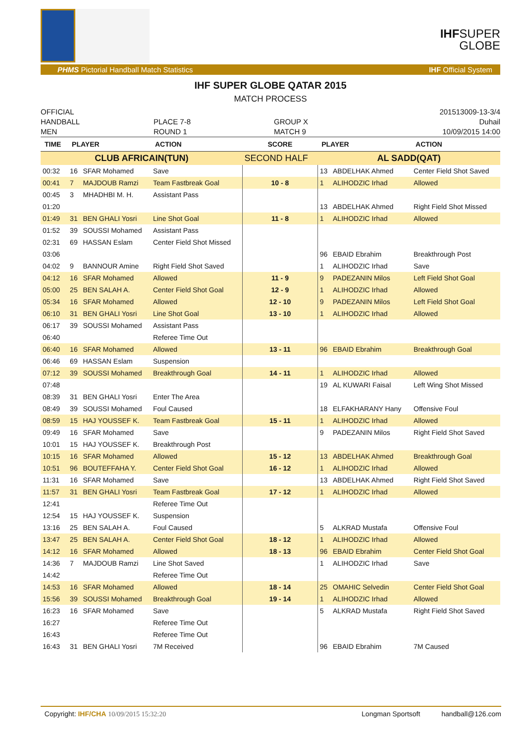IHF
SUPER
GLOBE
PHMS Pictorial Handball Match Statistics IHF Official System
IHF SUPER GLOBE QATAR 2015
MATCH PROCESS
OFFICIAL
HANDBALL
MEN
PLACE 7-8
ROUND 1
GROUP X
MATCH 9
201513009-13-3/4
Duhail
10/09/2015 14:00
| TIME | PLAYER | | ACTION | SCORE | PLAYER | | ACTION |
| --- | --- | --- | --- | --- | --- | --- | --- |
| CLUB AFRICAIN(TUN) | | | | SECOND HALF | AL SADD(QAT) | | |
| 00:32 | 16 | SFAR Mohamed | Save | | 13 | ABDELHAK Ahmed | Center Field Shot Saved |
| 00:41 | 7 | MAJDOUB Ramzi | Team Fastbreak Goal | 10 - 8 | 1 | ALIHODZIC Irhad | Allowed |
| 00:45 | 3 | MHADHBI M. H. | Assistant Pass | | | | |
| 01:20 | | | | | 13 | ABDELHAK Ahmed | Right Field Shot Missed |
| 01:49 | 31 | BEN GHALI Yosri | Line Shot Goal | 11 - 8 | 1 | ALIHODZIC Irhad | Allowed |
| 01:52 | 39 | SOUSSI Mohamed | Assistant Pass | | | | |
| 02:31 | 69 | HASSAN Eslam | Center Field Shot Missed | | | | |
| 03:06 | | | | | 96 | EBAID Ebrahim | Breakthrough Post |
| 04:02 | 9 | BANNOUR Amine | Right Field Shot Saved | | 1 | ALIHODZIC Irhad | Save |
| 04:12 | 16 | SFAR Mohamed | Allowed | 11 - 9 | 9 | PADEZANIN Milos | Left Field Shot Goal |
| 05:00 | 25 | BEN SALAH A. | Center Field Shot Goal | 12 - 9 | 1 | ALIHODZIC Irhad | Allowed |
| 05:34 | 16 | SFAR Mohamed | Allowed | 12 - 10 | 9 | PADEZANIN Milos | Left Field Shot Goal |
| 06:10 | 31 | BEN GHALI Yosri | Line Shot Goal | 13 - 10 | 1 | ALIHODZIC Irhad | Allowed |
| 06:17 | 39 | SOUSSI Mohamed | Assistant Pass | | | | |
| 06:40 | | | Referee Time Out | | | | |
| 06:40 | 16 | SFAR Mohamed | Allowed | 13 - 11 | 96 | EBAID Ebrahim | Breakthrough Goal |
| 06:46 | 69 | HASSAN Eslam | Suspension | | | | |
| 07:12 | 39 | SOUSSI Mohamed | Breakthrough Goal | 14 - 11 | 1 | ALIHODZIC Irhad | Allowed |
| 07:48 | | | | | 19 | AL KUWARI Faisal | Left Wing Shot Missed |
| 08:39 | 31 | BEN GHALI Yosri | Enter The Area | | | | |
| 08:49 | 39 | SOUSSI Mohamed | Foul Caused | | 18 | ELFAKHARANY Hany | Offensive Foul |
| 08:59 | 15 | HAJ YOUSSEF K. | Team Fastbreak Goal | 15 - 11 | 1 | ALIHODZIC Irhad | Allowed |
| 09:49 | 16 | SFAR Mohamed | Save | | 9 | PADEZANIN Milos | Right Field Shot Saved |
| 10:01 | 15 | HAJ YOUSSEF K. | Breakthrough Post | | | | |
| 10:15 | 16 | SFAR Mohamed | Allowed | 15 - 12 | 13 | ABDELHAK Ahmed | Breakthrough Goal |
| 10:51 | 96 | BOUTEFFAHA Y. | Center Field Shot Goal | 16 - 12 | 1 | ALIHODZIC Irhad | Allowed |
| 11:31 | 16 | SFAR Mohamed | Save | | 13 | ABDELHAK Ahmed | Right Field Shot Saved |
| 11:57 | 31 | BEN GHALI Yosri | Team Fastbreak Goal | 17 - 12 | 1 | ALIHODZIC Irhad | Allowed |
| 12:41 | | | Referee Time Out | | | | |
| 12:54 | 15 | HAJ YOUSSEF K. | Suspension | | | | |
| 13:16 | 25 | BEN SALAH A. | Foul Caused | | 5 | ALKRAD Mustafa | Offensive Foul |
| 13:47 | 25 | BEN SALAH A. | Center Field Shot Goal | 18 - 12 | 1 | ALIHODZIC Irhad | Allowed |
| 14:12 | 16 | SFAR Mohamed | Allowed | 18 - 13 | 96 | EBAID Ebrahim | Center Field Shot Goal |
| 14:36 | 7 | MAJDOUB Ramzi | Line Shot Saved | | 1 | ALIHODZIC Irhad | Save |
| 14:42 | | | Referee Time Out | | | | |
| 14:53 | 16 | SFAR Mohamed | Allowed | 18 - 14 | 25 | OMAHIC Selvedin | Center Field Shot Goal |
| 15:56 | 39 | SOUSSI Mohamed | Breakthrough Goal | 19 - 14 | 1 | ALIHODZIC Irhad | Allowed |
| 16:23 | 16 | SFAR Mohamed | Save | | 5 | ALKRAD Mustafa | Right Field Shot Saved |
| 16:27 | | | Referee Time Out | | | | |
| 16:43 | | | Referee Time Out | | | | |
| 16:43 | 31 | BEN GHALI Yosri | 7M Received | | 96 | EBAID Ebrahim | 7M Caused |
Copyright: IHF/CHA 10/09/2015 15:32:20 Longman Sportsoft handball@126.com